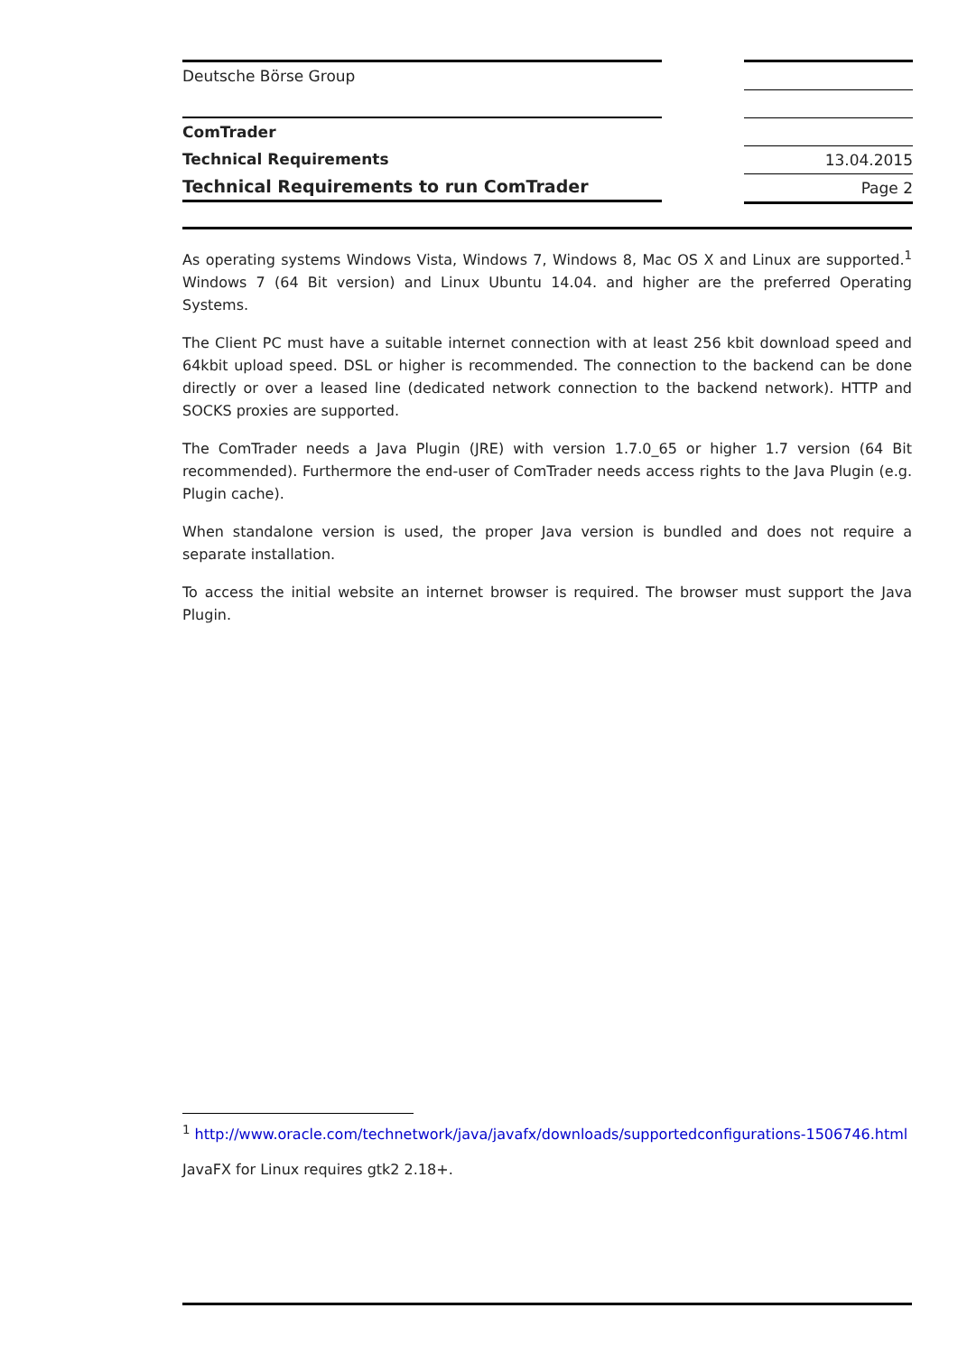Deutsche Börse Group
ComTrader
Technical Requirements
Technical Requirements to run ComTrader
13.04.2015
Page 2
As operating systems Windows Vista, Windows 7, Windows 8, Mac OS X and Linux are supported.<sup>1</sup> Windows 7 (64 Bit version) and Linux Ubuntu 14.04. and higher are the preferred Operating Systems.
The Client PC must have a suitable internet connection with at least 256 kbit download speed and 64kbit upload speed. DSL or higher is recommended. The connection to the backend can be done directly or over a leased line (dedicated network connection to the backend network). HTTP and SOCKS proxies are supported.
The ComTrader needs a Java Plugin (JRE) with version 1.7.0_65 or higher 1.7 version (64 Bit recommended). Furthermore the end-user of ComTrader needs access rights to the Java Plugin (e.g. Plugin cache).
When standalone version is used, the proper Java version is bundled and does not require a separate installation.
To access the initial website an internet browser is required. The browser must support the Java Plugin.
<sup>1</sup> http://www.oracle.com/technetwork/java/javafx/downloads/supportedconfigurations-1506746.html
JavaFX for Linux requires gtk2 2.18+.